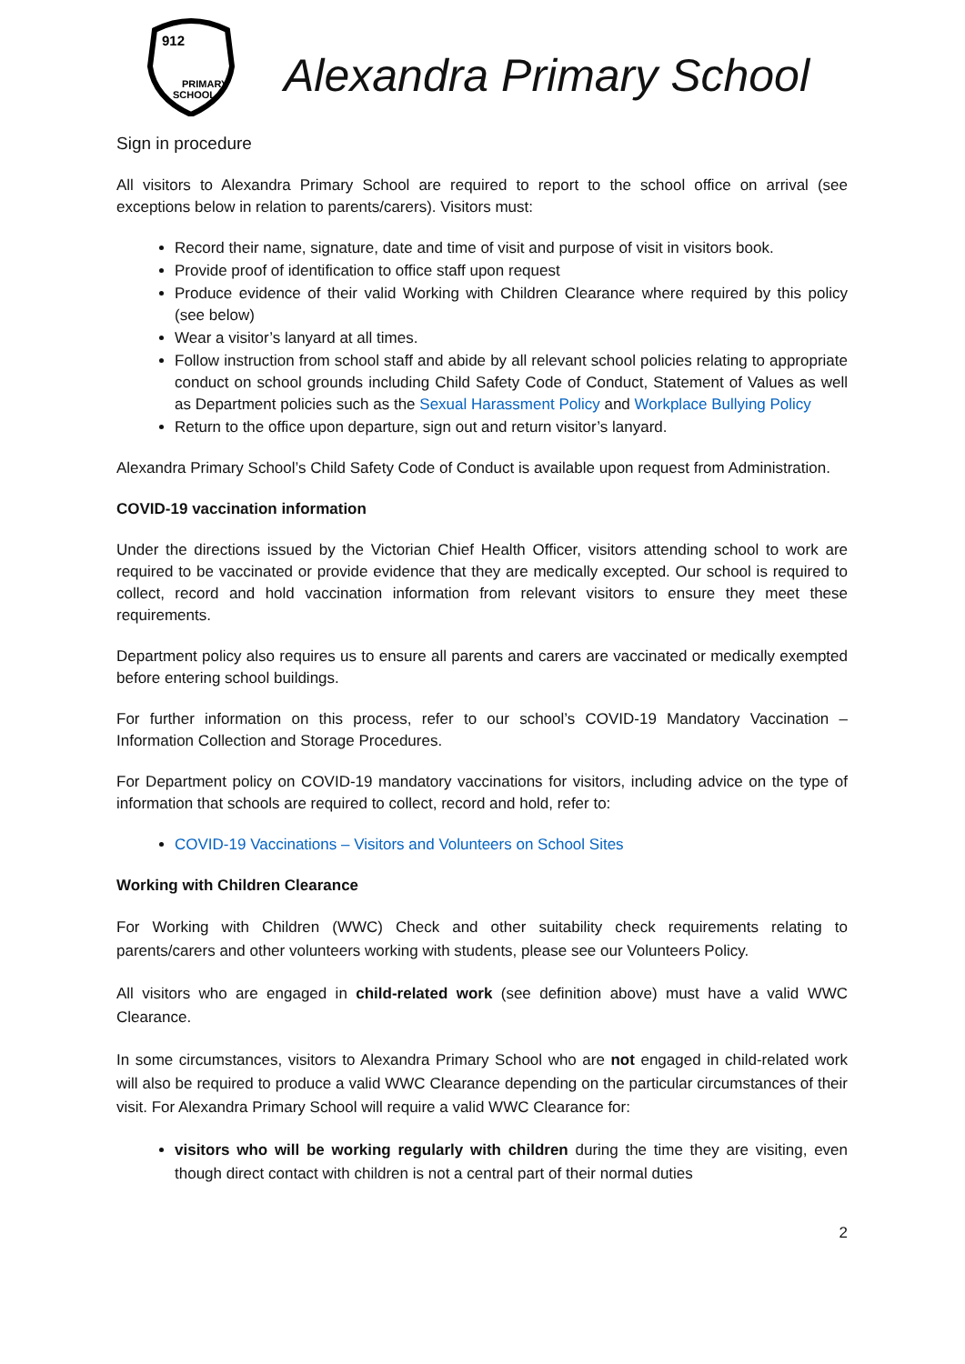912
PRIMARY
SCHOOL
Alexandra Primary School
Sign in procedure
All visitors to Alexandra Primary School are required to report to the school office on arrival (see exceptions below in relation to parents/carers). Visitors must:
Record their name, signature, date and time of visit and purpose of visit in visitors book.
Provide proof of identification to office staff upon request
Produce evidence of their valid Working with Children Clearance where required by this policy (see below)
Wear a visitor’s lanyard at all times.
Follow instruction from school staff and abide by all relevant school policies relating to appropriate conduct on school grounds including Child Safety Code of Conduct, Statement of Values as well as Department policies such as the Sexual Harassment Policy and Workplace Bullying Policy
Return to the office upon departure, sign out and return visitor’s lanyard.
Alexandra Primary School’s Child Safety Code of Conduct is available upon request from Administration.
COVID-19 vaccination information
Under the directions issued by the Victorian Chief Health Officer, visitors attending school to work are required to be vaccinated or provide evidence that they are medically excepted. Our school is required to collect, record and hold vaccination information from relevant visitors to ensure they meet these requirements.
Department policy also requires us to ensure all parents and carers are vaccinated or medically exempted before entering school buildings.
For further information on this process, refer to our school’s COVID-19 Mandatory Vaccination – Information Collection and Storage Procedures.
For Department policy on COVID-19 mandatory vaccinations for visitors, including advice on the type of information that schools are required to collect, record and hold, refer to:
COVID-19 Vaccinations – Visitors and Volunteers on School Sites
Working with Children Clearance
For Working with Children (WWC) Check and other suitability check requirements relating to parents/carers and other volunteers working with students, please see our Volunteers Policy.
All visitors who are engaged in child-related work (see definition above) must have a valid WWC Clearance.
In some circumstances, visitors to Alexandra Primary School who are not engaged in child-related work will also be required to produce a valid WWC Clearance depending on the particular circumstances of their visit. For Alexandra Primary School will require a valid WWC Clearance for:
visitors who will be working regularly with children during the time they are visiting, even though direct contact with children is not a central part of their normal duties
2